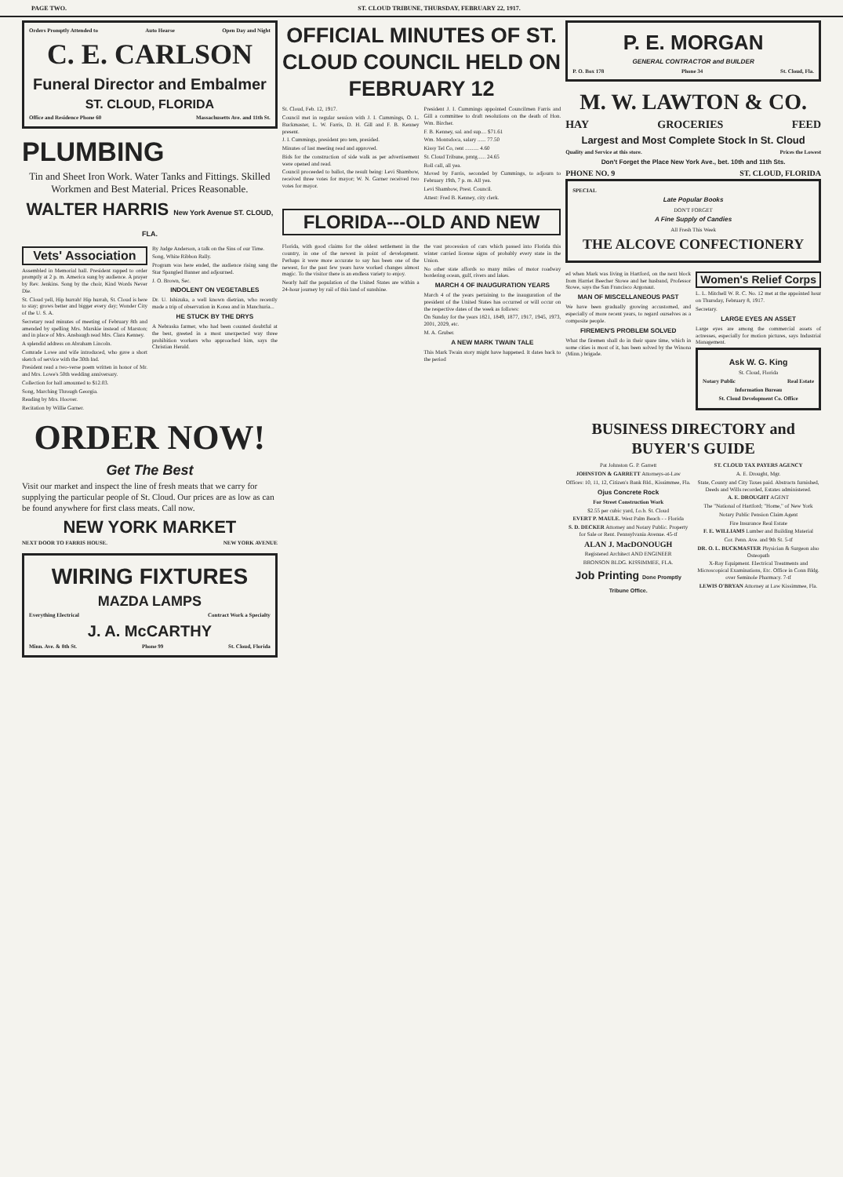PAGE TWO. ST. CLOUD TRIBUNE, THURSDAY, FEBRUARY 22, 1917.
Orders Promptly Attended to Auto Hearse Open Day and Night
C. E. CARLSON
Funeral Director and Embalmer
ST. CLOUD, FLORIDA
Office and Residence Phone 60 Massachusetts Ave. and 11th St.
PLUMBING
Tin and Sheet Iron Work. Water Tanks and Fittings. Skilled Workmen and Best Material. Prices Reasonable.
WALTER HARRIS New York Avenue ST. CLOUD, FLA.
Vets' Association
Assembled in Memorial hall. President rapped to order promptly at 2 p. m. America sung by audience. A prayer by Rev. Jenkins. Song by the choir, Kind Words Never Die.
St. Cloud yell, Hip hurrah! Hip hurrah, St. Cloud is here to stay; grows better and bigger every day; Wonder City of the U. S. A.
Secretary read minutes of meeting of February 8th and amended by spelling Mrs. Marskie instead of Marston; and in place of Mrs. Ansbaugh read Mrs. Clara Kenney.
A splendid address on Abraham Lincoln.
Comrade Lowe and wife introduced, who gave a short sketch of service with the 30th Ind.
President read a two-verse poem written in honor of Mr. and Mrs. Lowe's 50th wedding anniversary.
Collection for hall amounted to $12.03.
Song, Marching Through Georgia.
Reading by Mrs. Hoover.
Recitation by Willie Garner.
By Judge Anderson, a talk on the Sins of our Time.
Song, White Ribbon Rally.
Program was here ended, the audience rising sang the Star Spangled Banner and adjourned.
J. O. Brown, Sec.
INDOLENT ON VEGETABLES
Dr. U. Ishizuka, a well known dietrian, who recently made a trip of observation in Korea and in Manchuria...
HE STUCK BY THE DRYS
A Nebraska farmer, who had been counted doubtful at the best, greeted in a most unexpected way three prohibition workers who approached him, says the Christian Herald.
ORDER NOW!
Get The Best
Visit our market and inspect the line of fresh meats that we carry for supplying the particular people of St. Cloud. Our prices are as low as can be found anywhere for first class meats. Call now.
NEW YORK MARKET
NEXT DOOR TO FARRIS HOUSE. NEW YORK AVENUE
WIRING FIXTURES
MAZDA LAMPS
Everything Electrical Contract Work a Specialty
J. A. McCARTHY
Minn. Ave. & 8th St. Phone 99 St. Cloud, Florida
OFFICIAL MINUTES OF ST. CLOUD COUNCIL HELD ON FEBRUARY 12
St. Cloud, Feb. 12, 1917.
Council met in regular session with J. I. Cummings, O. L. Buckmaster, L. W. Farris, D. H. Gill and F. B. Kenney present.
J. I. Cummings, president pro tem, presided.
Minutes of last meeting read and approved.
Bids for the construction of side walk as per advertisement were opened and read.
Council proceeded to ballot, the result being: Levi Shambow, received three votes for mayor; W. N. Garner received two votes for mayor.
President J. I. Cummings appointed Councilmen Farris and Gill a committee to draft resolutions on the death of Hon. Wm. Bircher.
F. B. Kenney, sal. and sup.... $71.61
Wm. Montsdoca, salary ...... 77.50
Kissy Tel Co, rent .......... 4.60
St. Cloud Tribune, prntg...... 24.65
Roll call, all yea.
Moved by Farris, seconded by Cummings, to adjourn to February 19th, 7 p. m. All yea.
Levi Shambow, Prest. Council.
Attest: Fred B. Kenney, city clerk.
FLORIDA---OLD AND NEW
Florida, with good claims for the oldest settlement in the country, in one of the newest in point of development. Perhaps it were more accurate to say has been one of the newest, for the past few years have worked changes almost magic. To the visitor there is an endless variety to enjoy.
Nearly half the population of the United States are within a 24-hour journey by rail of this land of sunshine.
the vast procession of cars which passed into Florida this winter carried license signs of probably every state in the Union.
No other state affords so many miles of motor roadway bordering ocean, gulf, rivers and lakes.
MARCH 4 OF INAUGURATION YEARS
March 4 of the years pertaining to the inauguration of the president of the United States has occurred or will occur on the respective dates of the week as follows:
On Sunday for the years 1821, 1849, 1877, 1917, 1945, 1973, 2001, 2029, etc.
M. A. Gruber.
A NEW MARK TWAIN TALE
This Mark Twain story might have happened. It dates back to the period
P. E. MORGAN
GENERAL CONTRACTOR and BUILDER
P. O. Box 178 Phone 34 St. Cloud, Fla.
M. W. LAWTON & CO.
HAY GROCERIES FEED
Largest and Most Complete Stock In St. Cloud
Quality and Service at this store. Prices the Lowest
Don't Forget the Place New York Ave., bet. 10th and 11th Sts.
PHONE NO. 9 ST. CLOUD, FLORIDA
SPECIAL
Late Popular Books
DON'T FORGET
A Fine Supply of Candies
All Fresh This Week
THE ALCOVE CONFECTIONERY
ed when Mark was living in Hartford, on the next block from Harriet Beecher Stowe and her husband, Professor Stowe, says the San Francisco Argonaut.
MAN OF MISCELLANEOUS PAST
We have been gradually growing accustomed, and especially of more recent years, to regard ourselves as a composite people.
FIREMEN'S PROBLEM SOLVED
What the firemen shall do in their spare time, which in some cities is most of it, has been solved by the Winona (Minn.) brigade.
Women's Relief Corps
L. L. Mitchell W. R. C. No. 12 met at the appointed hour on Thursday, February 8, 1917.
Secretary.
LARGE EYES AN ASSET
Large eyes are among the commercial assets of actresses, especially for motion pictures, says Industrial Management.
Ask W. G. King
St. Cloud, Florida
Notary Public Real Estate
Information Bureau
St. Cloud Development Co. Office
BUSINESS DIRECTORY and BUYER'S GUIDE
Pat Johnston G. P. Garrett
JOHNSTON & GARRETT Attorneys-at-Law
Offices: 10, 11, 12, Citizen's Bank Bld., Kissimmee, Fla.
Ojus Concrete Rock
For Street Construction Work
$2.55 per cubic yard, f.o.b. St. Cloud
EVERT P. MAULE. West Palm Beach - - Florida
S. D. DECKER Attorney and Notary Public. Property for Sale or Rent. Pennsylvania Avenue. 45-tf
ALAN J. MacDONOUGH
Registered Architect AND ENGINEER
BRONSON BLDG. KISSIMMEE, FLA.
Job Printing Done Promptly Tribune Office.
ST. CLOUD TAX PAYERS AGENCY
A. E. Drought, Mgr.
State, County and City Taxes paid. Abstracts furnished, Deeds and Wills recorded, Estates administered.
A. E. DROUGHT AGENT
The "National of Hartford; "Home," of New York
Notary Public Pension Claim Agent
Fire Insurance Real Estate
F. E. WILLIAMS Lumber and Building Material
Cor. Penn. Ave. and 9th St. 5-tf
DR. O. L. BUCKMASTER Physician & Surgeon also Osteopath
X-Ray Equipment. Electrical Treatments and Microscopical Examinations, Etc. Office in Conn Bldg. over Seminole Pharmacy. 7-tf
LEWIS O'BRYAN Attorney at Law Kissimmee, Fla.